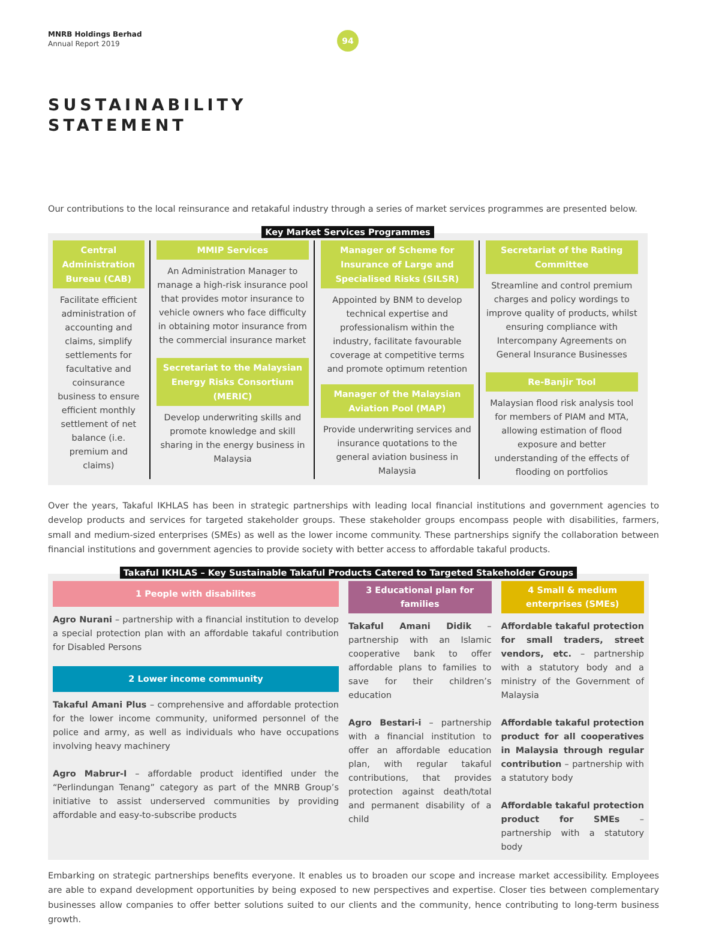MNRB Holdings Berhad
Annual Report 2019
94
SUSTAINABILITY
STATEMENT
Our contributions to the local reinsurance and retakaful industry through a series of market services programmes are presented below.
Key Market Services Programmes
Central Administration Bureau (CAB)
Facilitate efficient administration of accounting and claims, simplify settlements for facultative and coinsurance business to ensure efficient monthly settlement of net balance (i.e. premium and claims)
MMIP Services
An Administration Manager to manage a high-risk insurance pool that provides motor insurance to vehicle owners who face difficulty in obtaining motor insurance from the commercial insurance market
Secretariat to the Malaysian Energy Risks Consortium (MERIC)
Develop underwriting skills and promote knowledge and skill sharing in the energy business in Malaysia
Manager of Scheme for Insurance of Large and Specialised Risks (SILSR)
Appointed by BNM to develop technical expertise and professionalism within the industry, facilitate favourable coverage at competitive terms and promote optimum retention
Manager of the Malaysian Aviation Pool (MAP)
Provide underwriting services and insurance quotations to the general aviation business in Malaysia
Secretariat of the Rating Committee
Streamline and control premium charges and policy wordings to improve quality of products, whilst ensuring compliance with Intercompany Agreements on General Insurance Businesses
Re-Banjir Tool
Malaysian flood risk analysis tool for members of PIAM and MTA, allowing estimation of flood exposure and better understanding of the effects of flooding on portfolios
Over the years, Takaful IKHLAS has been in strategic partnerships with leading local financial institutions and government agencies to develop products and services for targeted stakeholder groups. These stakeholder groups encompass people with disabilities, farmers, small and medium-sized enterprises (SMEs) as well as the lower income community. These partnerships signify the collaboration between financial institutions and government agencies to provide society with better access to affordable takaful products.
Takaful IKHLAS – Key Sustainable Takaful Products Catered to Targeted Stakeholder Groups
1 People with disabilites
Agro Nurani – partnership with a financial institution to develop a special protection plan with an affordable takaful contribution for Disabled Persons
2 Lower income community
Takaful Amani Plus – comprehensive and affordable protection for the lower income community, uniformed personnel of the police and army, as well as individuals who have occupations involving heavy machinery
Agro Mabrur-I – affordable product identified under the “Perlindungan Tenang” category as part of the MNRB Group’s initiative to assist underserved communities by providing affordable and easy-to-subscribe products
3 Educational plan for families
Takaful Amani Didik – partnership with an Islamic cooperative bank to offer affordable plans to families to save for their children’s education
Agro Bestari-i – partnership with a financial institution to offer an affordable education plan, with regular takaful contributions, that provides protection against death/total and permanent disability of a child
4 Small & medium enterprises (SMEs)
Affordable takaful protection for small traders, street vendors, etc. – partnership with a statutory body and a ministry of the Government of Malaysia
Affordable takaful protection product for all cooperatives in Malaysia through regular contribution – partnership with a statutory body
Affordable takaful protection product for SMEs – partnership with a statutory body
Embarking on strategic partnerships benefits everyone. It enables us to broaden our scope and increase market accessibility. Employees are able to expand development opportunities by being exposed to new perspectives and expertise. Closer ties between complementary businesses allow companies to offer better solutions suited to our clients and the community, hence contributing to long-term business growth.